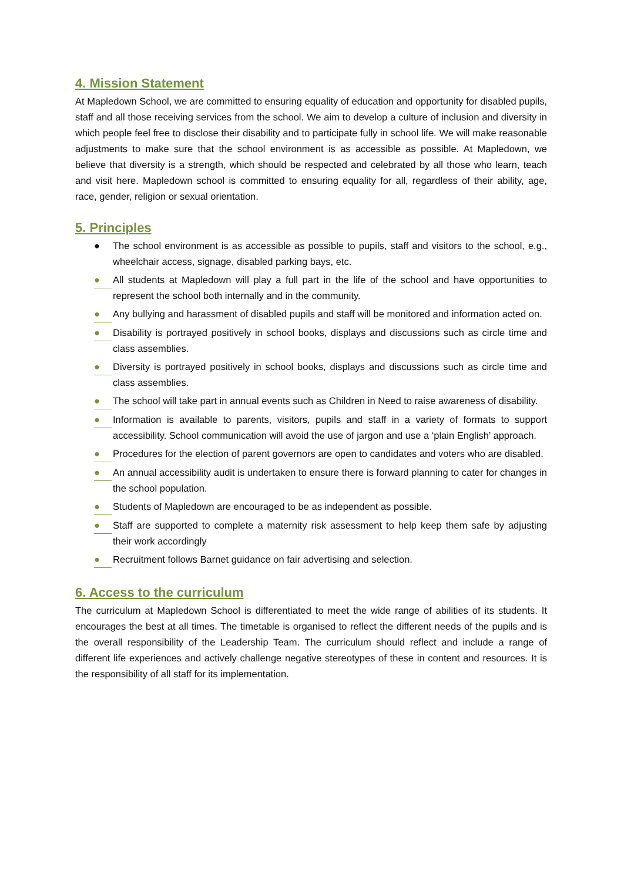4. Mission Statement
At Mapledown School, we are committed to ensuring equality of education and opportunity for disabled pupils, staff and all those receiving services from the school. We aim to develop a culture of inclusion and diversity in which people feel free to disclose their disability and to participate fully in school life. We will make reasonable adjustments to make sure that the school environment is as accessible as possible. At Mapledown, we believe that diversity is a strength, which should be respected and celebrated by all those who learn, teach and visit here. Mapledown school is committed to ensuring equality for all, regardless of their ability, age, race, gender, religion or sexual orientation.
5. Principles
● The school environment is as accessible as possible to pupils, staff and visitors to the school, e.g., wheelchair access, signage, disabled parking bays, etc.
● All students at Mapledown will play a full part in the life of the school and have opportunities to represent the school both internally and in the community.
● Any bullying and harassment of disabled pupils and staff will be monitored and information acted on.
● Disability is portrayed positively in school books, displays and discussions such as circle time and class assemblies.
● Diversity is portrayed positively in school books, displays and discussions such as circle time and class assemblies.
● The school will take part in annual events such as Children in Need to raise awareness of disability.
● Information is available to parents, visitors, pupils and staff in a variety of formats to support accessibility. School communication will avoid the use of jargon and use a ‘plain English’ approach.
● Procedures for the election of parent governors are open to candidates and voters who are disabled.
● An annual accessibility audit is undertaken to ensure there is forward planning to cater for changes in the school population.
● Students of Mapledown are encouraged to be as independent as possible.
● Staff are supported to complete a maternity risk assessment to help keep them safe by adjusting their work accordingly
● Recruitment follows Barnet guidance on fair advertising and selection.
6. Access to the curriculum
The curriculum at Mapledown School is differentiated to meet the wide range of abilities of its students. It encourages the best at all times. The timetable is organised to reflect the different needs of the pupils and is the overall responsibility of the Leadership Team. The curriculum should reflect and include a range of different life experiences and actively challenge negative stereotypes of these in content and resources. It is the responsibility of all staff for its implementation.